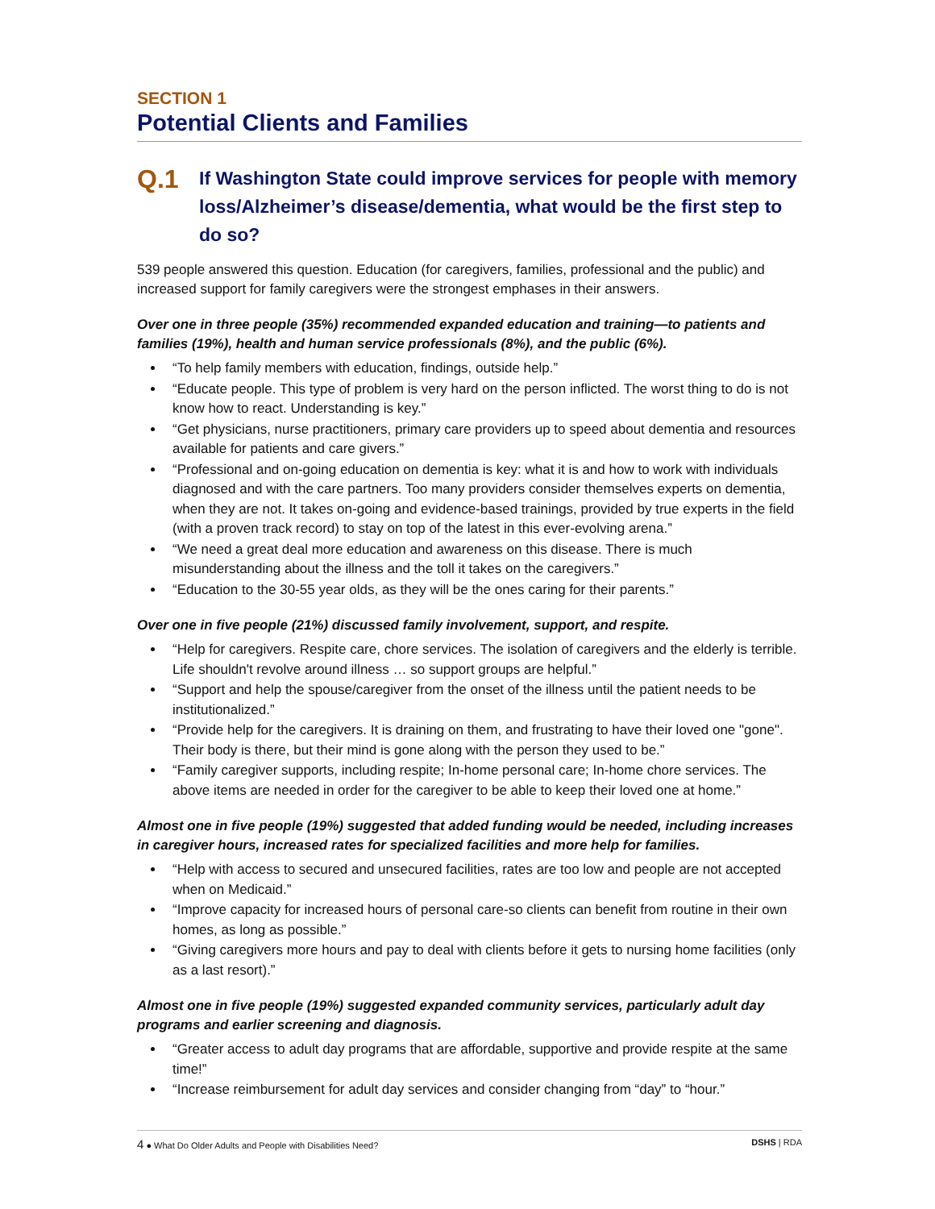SECTION 1
Potential Clients and Families
Q.1
If Washington State could improve services for people with memory loss/Alzheimer’s disease/dementia, what would be the first step to do so?
539 people answered this question. Education (for caregivers, families, professional and the public) and increased support for family caregivers were the strongest emphases in their answers.
Over one in three people (35%) recommended expanded education and training—to patients and families (19%), health and human service professionals (8%), and the public (6%).
“To help family members with education, findings, outside help.”
“Educate people. This type of problem is very hard on the person inflicted. The worst thing to do is not know how to react. Understanding is key.”
“Get physicians, nurse practitioners, primary care providers up to speed about dementia and resources available for patients and care givers.”
“Professional and on-going education on dementia is key: what it is and how to work with individuals diagnosed and with the care partners. Too many providers consider themselves experts on dementia, when they are not. It takes on-going and evidence-based trainings, provided by true experts in the field (with a proven track record) to stay on top of the latest in this ever-evolving arena.”
“We need a great deal more education and awareness on this disease. There is much misunderstanding about the illness and the toll it takes on the caregivers.”
“Education to the 30-55 year olds, as they will be the ones caring for their parents.”
Over one in five people (21%) discussed family involvement, support, and respite.
“Help for caregivers. Respite care, chore services. The isolation of caregivers and the elderly is terrible. Life shouldn't revolve around illness … so support groups are helpful.”
“Support and help the spouse/caregiver from the onset of the illness until the patient needs to be institutionalized.”
“Provide help for the caregivers. It is draining on them, and frustrating to have their loved one "gone". Their body is there, but their mind is gone along with the person they used to be.”
“Family caregiver supports, including respite; In-home personal care; In-home chore services. The above items are needed in order for the caregiver to be able to keep their loved one at home.”
Almost one in five people (19%) suggested that added funding would be needed, including increases in caregiver hours, increased rates for specialized facilities and more help for families.
“Help with access to secured and unsecured facilities, rates are too low and people are not accepted when on Medicaid.”
“Improve capacity for increased hours of personal care-so clients can benefit from routine in their own homes, as long as possible.”
“Giving caregivers more hours and pay to deal with clients before it gets to nursing home facilities (only as a last resort).”
Almost one in five people (19%) suggested expanded community services, particularly adult day programs and earlier screening and diagnosis.
“Greater access to adult day programs that are affordable, supportive and provide respite at the same time!”
“Increase reimbursement for adult day services and consider changing from “day” to “hour.”
4 ● What Do Older Adults and People with Disabilities Need? DSHS | RDA